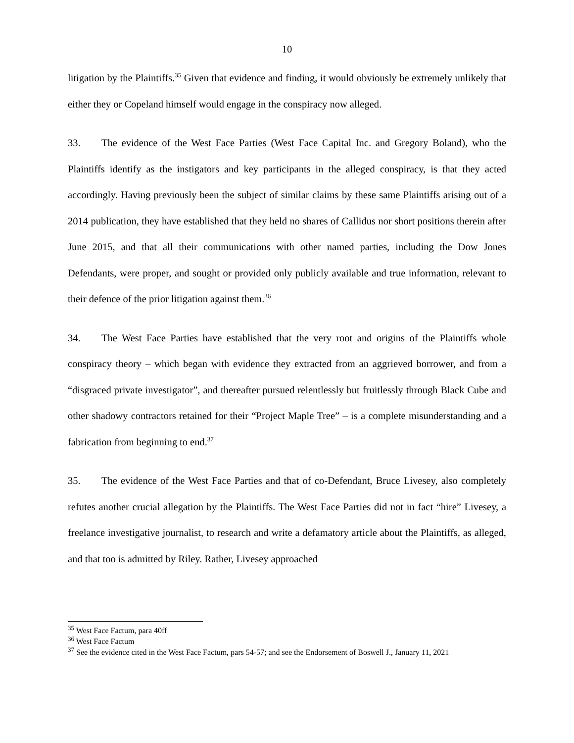10
litigation by the Plaintiffs.<sup>35</sup> Given that evidence and finding, it would obviously be extremely unlikely that either they or Copeland himself would engage in the conspiracy now alleged.
33. The evidence of the West Face Parties (West Face Capital Inc. and Gregory Boland), who the Plaintiffs identify as the instigators and key participants in the alleged conspiracy, is that they acted accordingly. Having previously been the subject of similar claims by these same Plaintiffs arising out of a 2014 publication, they have established that they held no shares of Callidus nor short positions therein after June 2015, and that all their communications with other named parties, including the Dow Jones Defendants, were proper, and sought or provided only publicly available and true information, relevant to their defence of the prior litigation against them.<sup>36</sup>
34. The West Face Parties have established that the very root and origins of the Plaintiffs whole conspiracy theory – which began with evidence they extracted from an aggrieved borrower, and from a “disgraced private investigator”, and thereafter pursued relentlessly but fruitlessly through Black Cube and other shadowy contractors retained for their “Project Maple Tree” – is a complete misunderstanding and a fabrication from beginning to end.<sup>37</sup>
35. The evidence of the West Face Parties and that of co-Defendant, Bruce Livesey, also completely refutes another crucial allegation by the Plaintiffs. The West Face Parties did not in fact “hire” Livesey, a freelance investigative journalist, to research and write a defamatory article about the Plaintiffs, as alleged, and that too is admitted by Riley. Rather, Livesey approached
<sup>35</sup> West Face Factum, para 40ff
<sup>36</sup> West Face Factum
<sup>37</sup> See the evidence cited in the West Face Factum, pars 54-57; and see the Endorsement of Boswell J., January 11, 2021